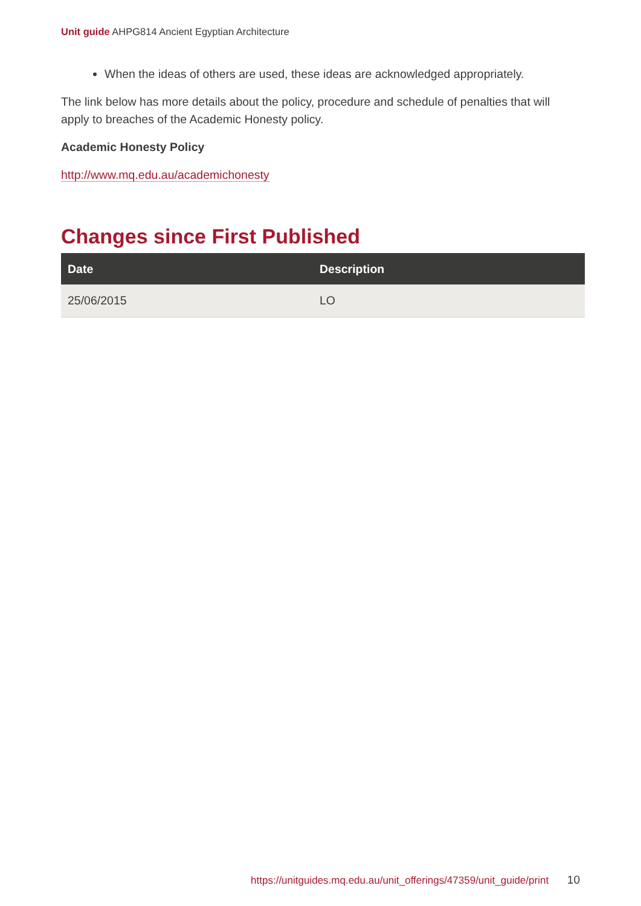Unit guide AHPG814 Ancient Egyptian Architecture
When the ideas of others are used, these ideas are acknowledged appropriately.
The link below has more details about the policy, procedure and schedule of penalties that will apply to breaches of the Academic Honesty policy.
Academic Honesty Policy
http://www.mq.edu.au/academichonesty
Changes since First Published
| Date | Description |
| --- | --- |
| 25/06/2015 | LO |
https://unitguides.mq.edu.au/unit_offerings/47359/unit_guide/print 10